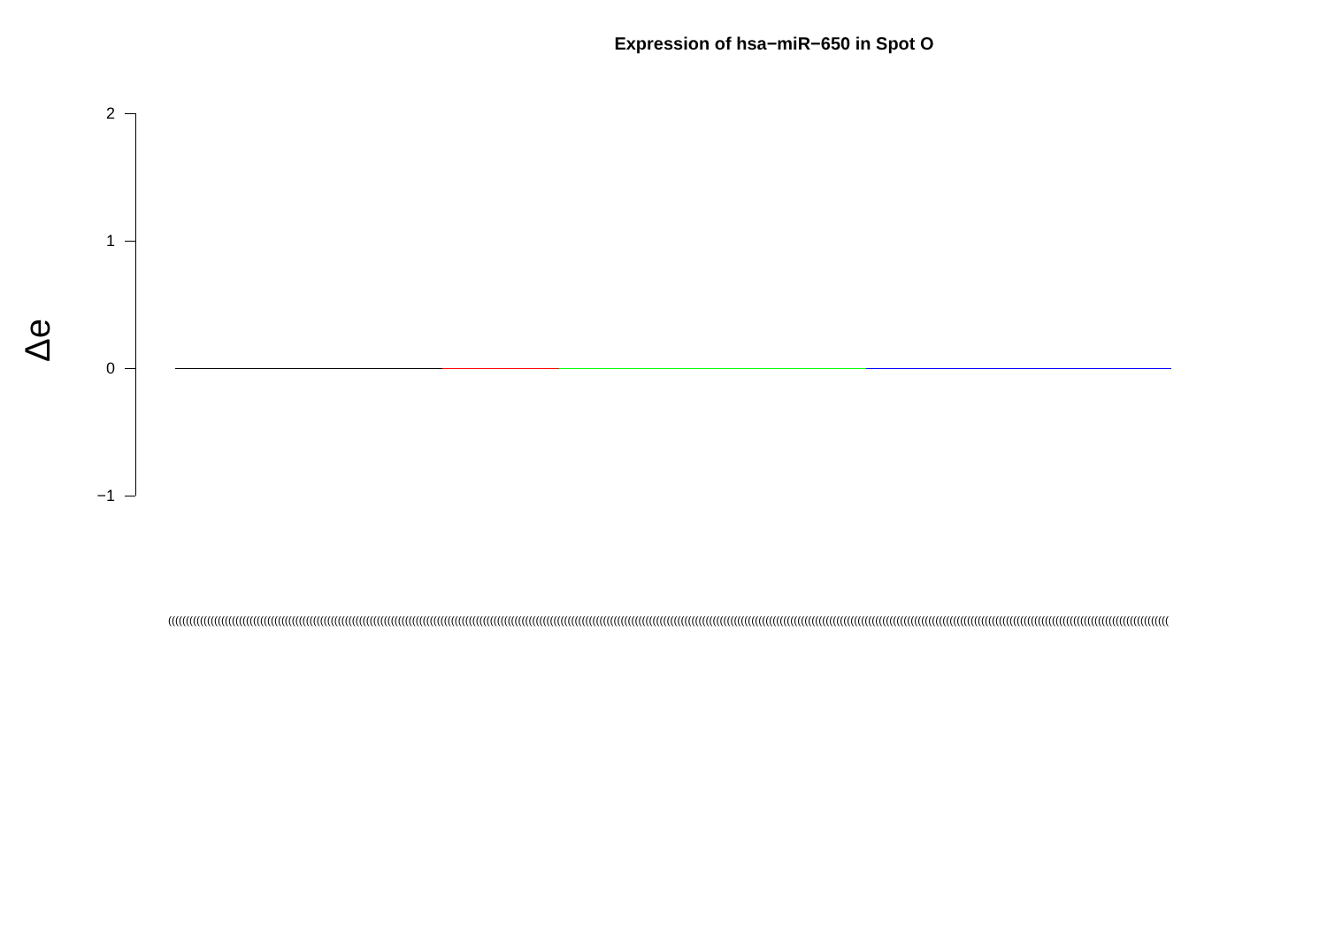Expression of hsa−miR−650 in Spot O
Δe
2
1
0
−1
(((((((((((((((((((((((((((((((((((((((((((((((((((((((((((((((((((((((((((((((((((((((((((((((((((((((((((((((((((((((((((((((((((((((((((((((((((((((((((((((((((((((((((((((((((((((((((((((((((((((((((((((((((((((((((((((((((((((((((((((((((((((((((((((((((((((((((((((((((((((((((